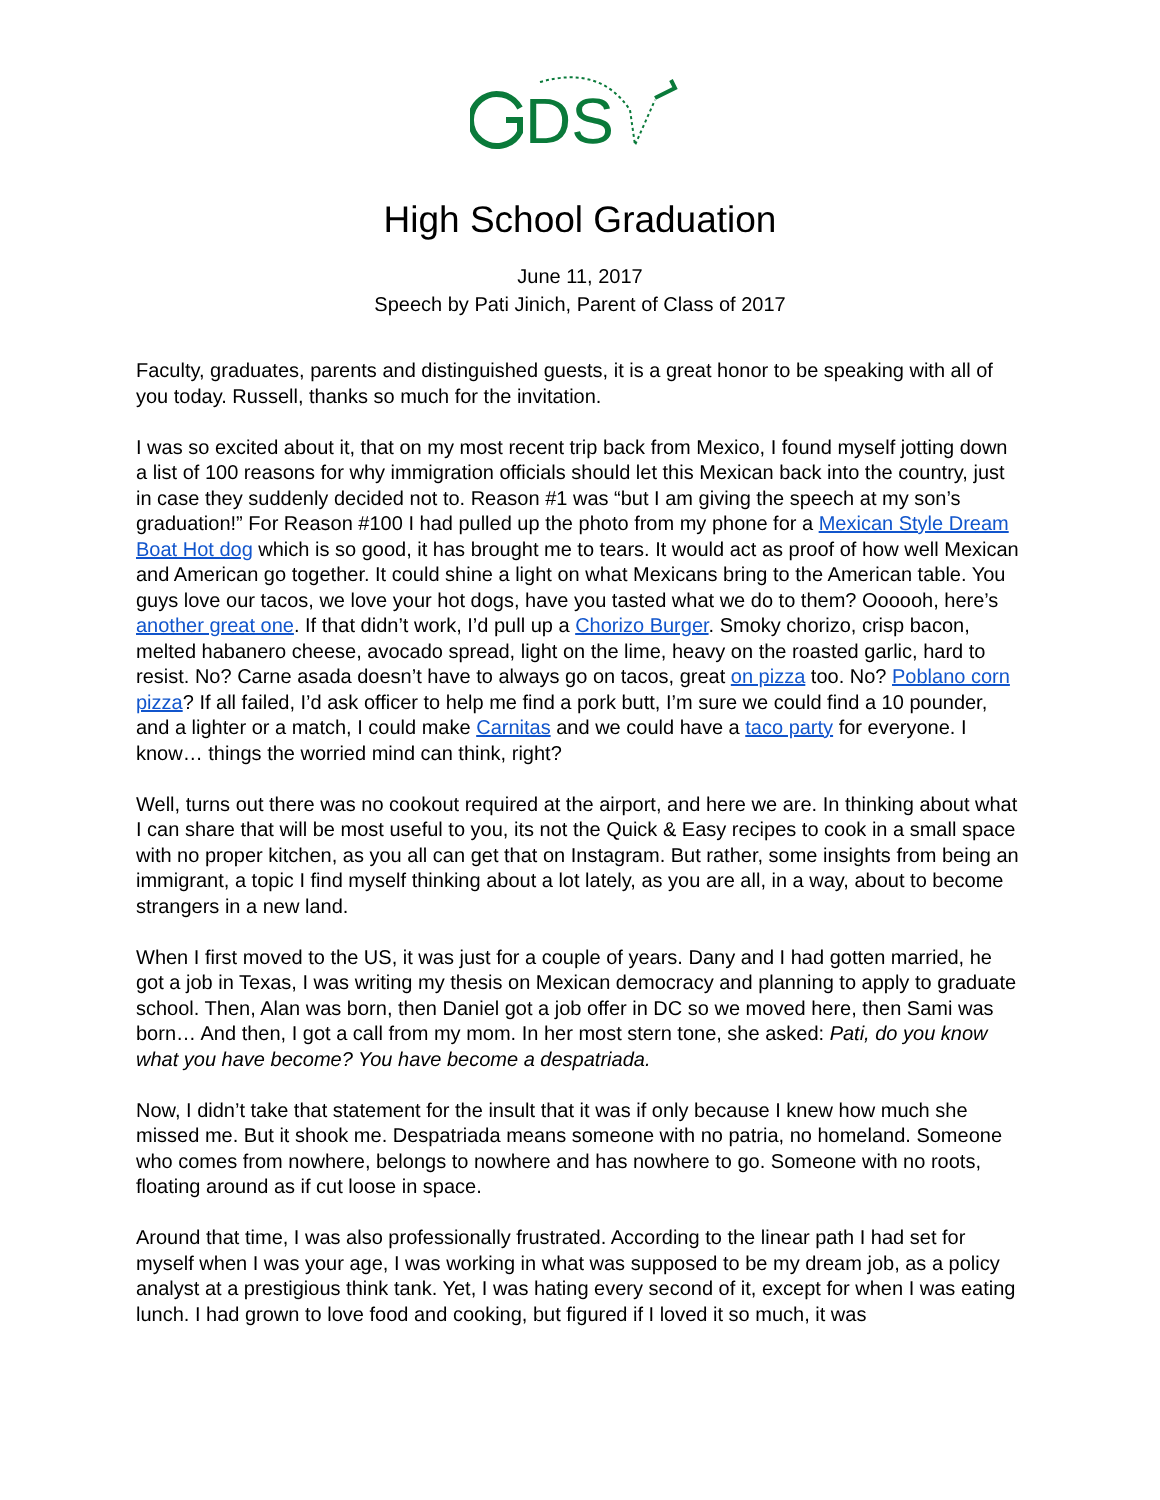DS
High School Graduation
June 11, 2017
Speech by Pati Jinich, Parent of Class of 2017
Faculty, graduates, parents and distinguished guests, it is a great honor to be speaking with all of you today. Russell, thanks so much for the invitation.
I was so excited about it, that on my most recent trip back from Mexico, I found myself jotting down a list of 100 reasons for why immigration officials should let this Mexican back into the country, just in case they suddenly decided not to. Reason #1 was “but I am giving the speech at my son’s graduation!” For Reason #100 I had pulled up the photo from my phone for a Mexican Style Dream Boat Hot dog which is so good, it has brought me to tears. It would act as proof of how well Mexican and American go together. It could shine a light on what Mexicans bring to the American table. You guys love our tacos, we love your hot dogs, have you tasted what we do to them? Oooooh, here’s another great one. If that didn’t work, I’d pull up a Chorizo Burger. Smoky chorizo, crisp bacon, melted habanero cheese, avocado spread, light on the lime, heavy on the roasted garlic, hard to resist. No? Carne asada doesn’t have to always go on tacos, great on pizza too. No? Poblano corn pizza? If all failed, I’d ask officer to help me find a pork butt, I’m sure we could find a 10 pounder, and a lighter or a match, I could make Carnitas and we could have a taco party for everyone. I know… things the worried mind can think, right?
Well, turns out there was no cookout required at the airport, and here we are. In thinking about what I can share that will be most useful to you, its not the Quick & Easy recipes to cook in a small space with no proper kitchen, as you all can get that on Instagram. But rather, some insights from being an immigrant, a topic I find myself thinking about a lot lately, as you are all, in a way, about to become strangers in a new land.
When I first moved to the US, it was just for a couple of years. Dany and I had gotten married, he got a job in Texas, I was writing my thesis on Mexican democracy and planning to apply to graduate school. Then, Alan was born, then Daniel got a job offer in DC so we moved here, then Sami was born… And then, I got a call from my mom. In her most stern tone, she asked: Pati, do you know what you have become? You have become a despatriada.
Now, I didn’t take that statement for the insult that it was if only because I knew how much she missed me. But it shook me. Despatriada means someone with no patria, no homeland. Someone who comes from nowhere, belongs to nowhere and has nowhere to go. Someone with no roots, floating around as if cut loose in space.
Around that time, I was also professionally frustrated. According to the linear path I had set for myself when I was your age, I was working in what was supposed to be my dream job, as a policy analyst at a prestigious think tank. Yet, I was hating every second of it, except for when I was eating lunch. I had grown to love food and cooking, but figured if I loved it so much, it was